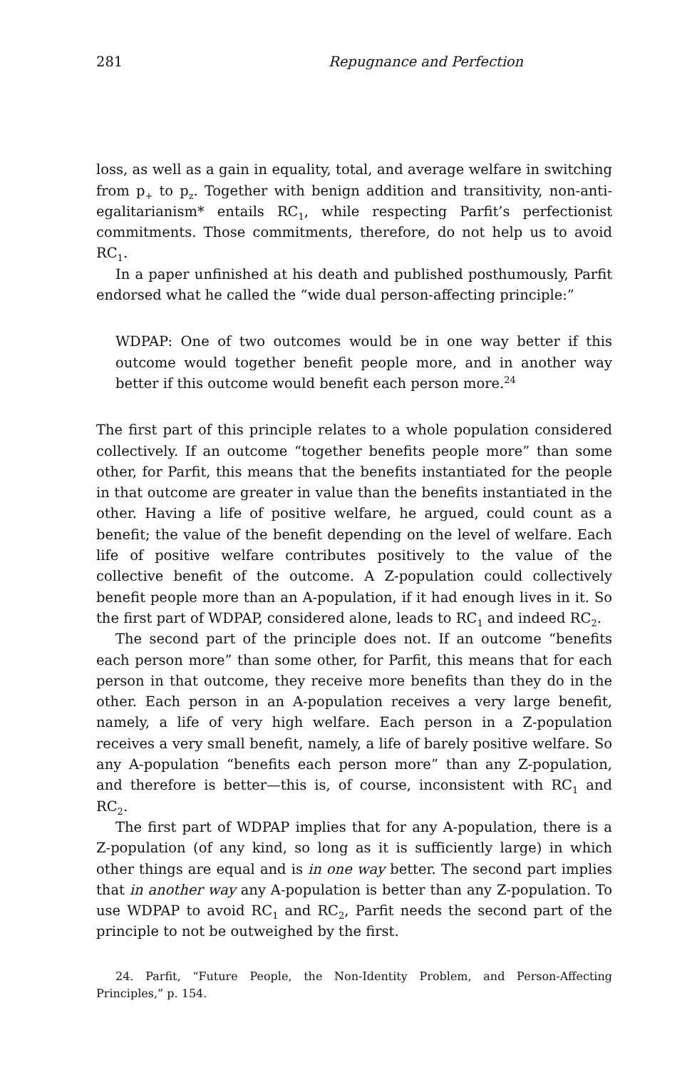281 Repugnance and Perfection
loss, as well as a gain in equality, total, and average welfare in switching from p<sub>+</sub> to p<sub>z</sub>. Together with benign addition and transitivity, non-anti-egalitarianism* entails RC<sub>1</sub>, while respecting Parfit’s perfectionist commitments. Those commitments, therefore, do not help us to avoid RC<sub>1</sub>.
In a paper unfinished at his death and published posthumously, Parfit endorsed what he called the “wide dual person-affecting principle:”
WDPAP: One of two outcomes would be in one way better if this outcome would together benefit people more, and in another way better if this outcome would benefit each person more.<sup>24</sup>
The first part of this principle relates to a whole population considered collectively. If an outcome “together benefits people more” than some other, for Parfit, this means that the benefits instantiated for the people in that outcome are greater in value than the benefits instantiated in the other. Having a life of positive welfare, he argued, could count as a benefit; the value of the benefit depending on the level of welfare. Each life of positive welfare contributes positively to the value of the collective benefit of the outcome. A Z-population could collectively benefit people more than an A-population, if it had enough lives in it. So the first part of WDPAP, considered alone, leads to RC<sub>1</sub> and indeed RC<sub>2</sub>.
The second part of the principle does not. If an outcome “benefits each person more” than some other, for Parfit, this means that for each person in that outcome, they receive more benefits than they do in the other. Each person in an A-population receives a very large benefit, namely, a life of very high welfare. Each person in a Z-population receives a very small benefit, namely, a life of barely positive welfare. So any A-population “benefits each person more” than any Z-population, and therefore is better—this is, of course, inconsistent with RC<sub>1</sub> and RC<sub>2</sub>.
The first part of WDPAP implies that for any A-population, there is a Z-population (of any kind, so long as it is sufficiently large) in which other things are equal and is in one way better. The second part implies that in another way any A-population is better than any Z-population. To use WDPAP to avoid RC<sub>1</sub> and RC<sub>2</sub>, Parfit needs the second part of the principle to not be outweighed by the first.
24. Parfit, “Future People, the Non-Identity Problem, and Person-Affecting Principles,” p. 154.